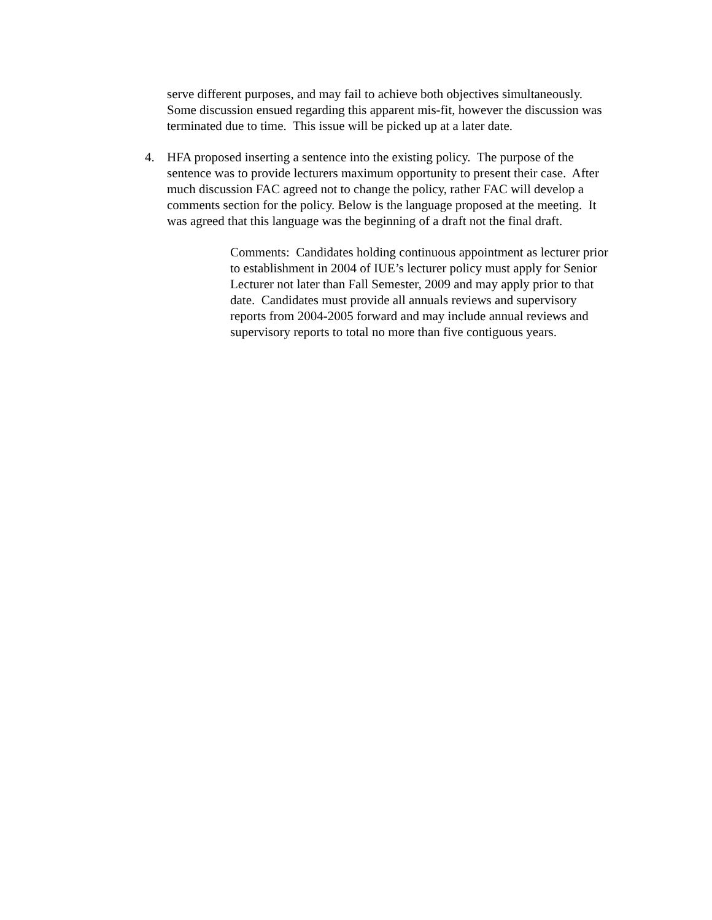serve different purposes, and may fail to achieve both objectives simultaneously. Some discussion ensued regarding this apparent mis-fit, however the discussion was terminated due to time. This issue will be picked up at a later date.
4. HFA proposed inserting a sentence into the existing policy. The purpose of the sentence was to provide lecturers maximum opportunity to present their case. After much discussion FAC agreed not to change the policy, rather FAC will develop a comments section for the policy. Below is the language proposed at the meeting. It was agreed that this language was the beginning of a draft not the final draft.
Comments: Candidates holding continuous appointment as lecturer prior to establishment in 2004 of IUE’s lecturer policy must apply for Senior Lecturer not later than Fall Semester, 2009 and may apply prior to that date. Candidates must provide all annuals reviews and supervisory reports from 2004-2005 forward and may include annual reviews and supervisory reports to total no more than five contiguous years.